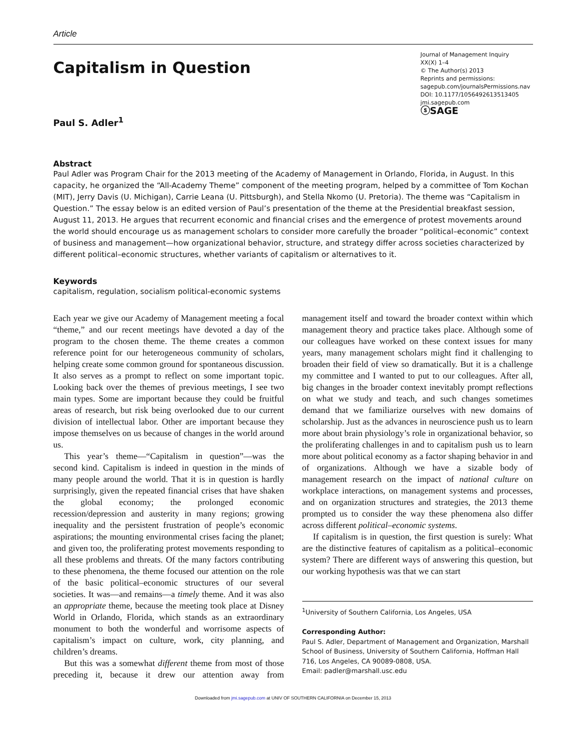Article
Capitalism in Question
Paul S. Adler<sup>1</sup>
Journal of Management Inquiry
XX(X) 1–4
© The Author(s) 2013
Reprints and permissions:
sagepub.com/journalsPermissions.nav
DOI: 10.1177/1056492613513405
jmi.sagepub.com
ⓢSAGE
Abstract
Paul Adler was Program Chair for the 2013 meeting of the Academy of Management in Orlando, Florida, in August. In this capacity, he organized the “All-Academy Theme” component of the meeting program, helped by a committee of Tom Kochan (MIT), Jerry Davis (U. Michigan), Carrie Leana (U. Pittsburgh), and Stella Nkomo (U. Pretoria). The theme was “Capitalism in Question.” The essay below is an edited version of Paul’s presentation of the theme at the Presidential breakfast session, August 11, 2013. He argues that recurrent economic and financial crises and the emergence of protest movements around the world should encourage us as management scholars to consider more carefully the broader “political–economic” context of business and management—how organizational behavior, structure, and strategy differ across societies characterized by different political–economic structures, whether variants of capitalism or alternatives to it.
Keywords
capitalism, regulation, socialism political-economic systems
Each year we give our Academy of Management meeting a focal “theme,” and our recent meetings have devoted a day of the program to the chosen theme. The theme creates a common reference point for our heterogeneous community of scholars, helping create some common ground for spontaneous discussion. It also serves as a prompt to reflect on some important topic. Looking back over the themes of previous meetings, I see two main types. Some are important because they could be fruitful areas of research, but risk being overlooked due to our current division of intellectual labor. Other are important because they impose themselves on us because of changes in the world around us.
This year’s theme—“Capitalism in question”—was the second kind. Capitalism is indeed in question in the minds of many people around the world. That it is in question is hardly surprisingly, given the repeated financial crises that have shaken the global economy; the prolonged economic recession/depression and austerity in many regions; growing inequality and the persistent frustration of people’s economic aspirations; the mounting environmental crises facing the planet; and given too, the proliferating protest movements responding to all these problems and threats. Of the many factors contributing to these phenomena, the theme focused our attention on the role of the basic political–economic structures of our several societies. It was—and remains—a timely theme. And it was also an appropriate theme, because the meeting took place at Disney World in Orlando, Florida, which stands as an extraordinary monument to both the wonderful and worrisome aspects of capitalism’s impact on culture, work, city planning, and children’s dreams.
But this was a somewhat different theme from most of those preceding it, because it drew our attention away from management itself and toward the broader context within which management theory and practice takes place. Although some of our colleagues have worked on these context issues for many years, many management scholars might find it challenging to broaden their field of view so dramatically. But it is a challenge my committee and I wanted to put to our colleagues. After all, big changes in the broader context inevitably prompt reflections on what we study and teach, and such changes sometimes demand that we familiarize ourselves with new domains of scholarship. Just as the advances in neuroscience push us to learn more about brain physiology’s role in organizational behavior, so the proliferating challenges in and to capitalism push us to learn more about political economy as a factor shaping behavior in and of organizations. Although we have a sizable body of management research on the impact of national culture on workplace interactions, on management systems and processes, and on organization structures and strategies, the 2013 theme prompted us to consider the way these phenomena also differ across different political–economic systems.
If capitalism is in question, the first question is surely: What are the distinctive features of capitalism as a political–economic system? There are different ways of answering this question, but our working hypothesis was that we can start
<sup>1</sup> University of Southern California, Los Angeles, USA
Corresponding Author:
Paul S. Adler, Department of Management and Organization, Marshall School of Business, University of Southern California, Hoffman Hall 716, Los Angeles, CA 90089-0808, USA.
Email: padler@marshall.usc.edu
Downloaded from jmi.sagepub.com at UNIV OF SOUTHERN CALIFORNIA on December 15, 2013